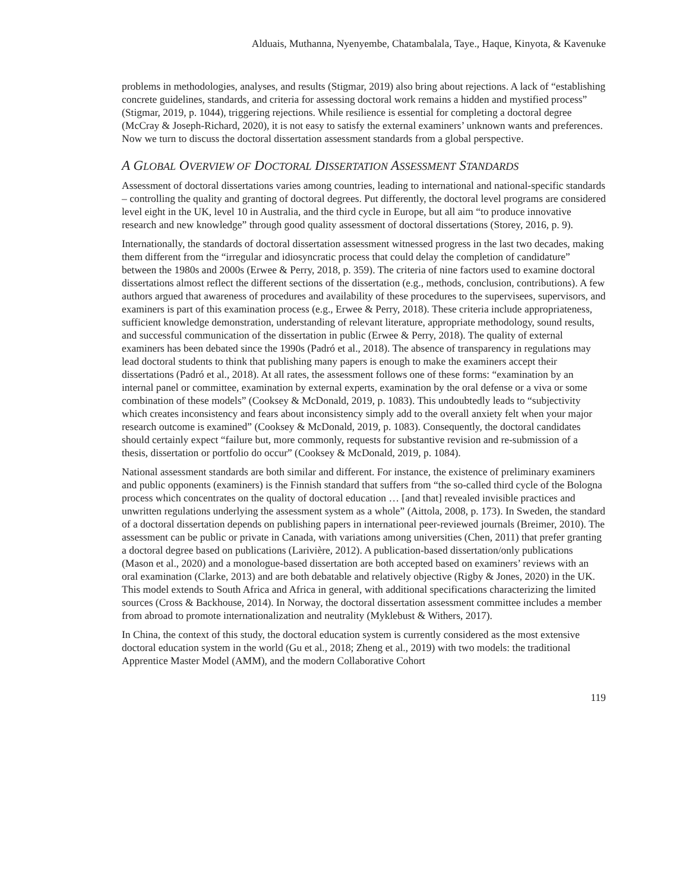Alduais, Muthanna, Nyenyembe, Chatambalala, Taye., Haque, Kinyota, & Kavenuke
problems in methodologies, analyses, and results (Stigmar, 2019) also bring about rejections. A lack of “establishing concrete guidelines, standards, and criteria for assessing doctoral work remains a hidden and mystified process” (Stigmar, 2019, p. 1044), triggering rejections. While resilience is essential for completing a doctoral degree (McCray & Joseph-Richard, 2020), it is not easy to satisfy the external examiners’ unknown wants and preferences. Now we turn to discuss the doctoral dissertation assessment standards from a global perspective.
A GLOBAL OVERVIEW OF DOCTORAL DISSERTATION ASSESSMENT STANDARDS
Assessment of doctoral dissertations varies among countries, leading to international and national-specific standards – controlling the quality and granting of doctoral degrees. Put differently, the doctoral level programs are considered level eight in the UK, level 10 in Australia, and the third cycle in Europe, but all aim “to produce innovative research and new knowledge” through good quality assessment of doctoral dissertations (Storey, 2016, p. 9).
Internationally, the standards of doctoral dissertation assessment witnessed progress in the last two decades, making them different from the “irregular and idiosyncratic process that could delay the completion of candidature” between the 1980s and 2000s (Erwee & Perry, 2018, p. 359). The criteria of nine factors used to examine doctoral dissertations almost reflect the different sections of the dissertation (e.g., methods, conclusion, contributions). A few authors argued that awareness of procedures and availability of these procedures to the supervisees, supervisors, and examiners is part of this examination process (e.g., Erwee & Perry, 2018). These criteria include appropriateness, sufficient knowledge demonstration, understanding of relevant literature, appropriate methodology, sound results, and successful communication of the dissertation in public (Erwee & Perry, 2018). The quality of external examiners has been debated since the 1990s (Padró et al., 2018). The absence of transparency in regulations may lead doctoral students to think that publishing many papers is enough to make the examiners accept their dissertations (Padró et al., 2018). At all rates, the assessment follows one of these forms: “examination by an internal panel or committee, examination by external experts, examination by the oral defense or a viva or some combination of these models” (Cooksey & McDonald, 2019, p. 1083). This undoubtedly leads to “subjectivity which creates inconsistency and fears about inconsistency simply add to the overall anxiety felt when your major research outcome is examined” (Cooksey & McDonald, 2019, p. 1083). Consequently, the doctoral candidates should certainly expect “failure but, more commonly, requests for substantive revision and re-submission of a thesis, dissertation or portfolio do occur” (Cooksey & McDonald, 2019, p. 1084).
National assessment standards are both similar and different. For instance, the existence of preliminary examiners and public opponents (examiners) is the Finnish standard that suffers from “the so-called third cycle of the Bologna process which concentrates on the quality of doctoral education … [and that] revealed invisible practices and unwritten regulations underlying the assessment system as a whole” (Aittola, 2008, p. 173). In Sweden, the standard of a doctoral dissertation depends on publishing papers in international peer-reviewed journals (Breimer, 2010). The assessment can be public or private in Canada, with variations among universities (Chen, 2011) that prefer granting a doctoral degree based on publications (Larivière, 2012). A publication-based dissertation/only publications (Mason et al., 2020) and a monologue-based dissertation are both accepted based on examiners’ reviews with an oral examination (Clarke, 2013) and are both debatable and relatively objective (Rigby & Jones, 2020) in the UK. This model extends to South Africa and Africa in general, with additional specifications characterizing the limited sources (Cross & Backhouse, 2014). In Norway, the doctoral dissertation assessment committee includes a member from abroad to promote internationalization and neutrality (Myklebust & Withers, 2017).
In China, the context of this study, the doctoral education system is currently considered as the most extensive doctoral education system in the world (Gu et al., 2018; Zheng et al., 2019) with two models: the traditional Apprentice Master Model (AMM), and the modern Collaborative Cohort
119